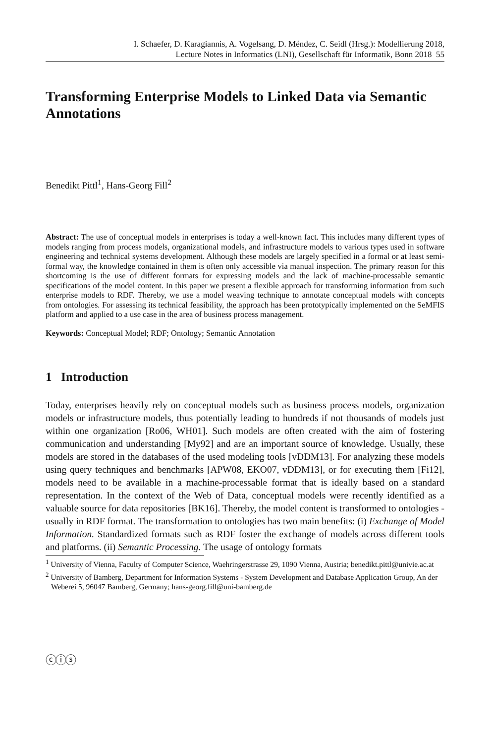I. Schaefer, D. Karagiannis, A. Vogelsang, D. Méndez, C. Seidl (Hrsg.): Modellierung 2018,
Lecture Notes in Informatics (LNI), Gesellschaft für Informatik, Bonn 2018 55
Transforming Enterprise Models to Linked Data via Semantic Annotations
Benedikt Pittl<sup>1</sup>, Hans-Georg Fill<sup>2</sup>
Abstract: The use of conceptual models in enterprises is today a well-known fact. This includes many different types of models ranging from process models, organizational models, and infrastructure models to various types used in software engineering and technical systems development. Although these models are largely specified in a formal or at least semi-formal way, the knowledge contained in them is often only accessible via manual inspection. The primary reason for this shortcoming is the use of different formats for expressing models and the lack of machine-processable semantic specifications of the model content. In this paper we present a flexible approach for transforming information from such enterprise models to RDF. Thereby, we use a model weaving technique to annotate conceptual models with concepts from ontologies. For assessing its technical feasibility, the approach has been prototypically implemented on the SeMFIS platform and applied to a use case in the area of business process management.
Keywords: Conceptual Model; RDF; Ontology; Semantic Annotation
1 Introduction
Today, enterprises heavily rely on conceptual models such as business process models, organization models or infrastructure models, thus potentially leading to hundreds if not thousands of models just within one organization [Ro06, WH01]. Such models are often created with the aim of fostering communication and understanding [My92] and are an important source of knowledge. Usually, these models are stored in the databases of the used modeling tools [vDDM13]. For analyzing these models using query techniques and benchmarks [APW08, EKO07, vDDM13], or for executing them [Fi12], models need to be available in a machine-processable format that is ideally based on a standard representation. In the context of the Web of Data, conceptual models were recently identified as a valuable source for data repositories [BK16]. Thereby, the model content is transformed to ontologies - usually in RDF format. The transformation to ontologies has two main benefits: (i) Exchange of Model Information. Standardized formats such as RDF foster the exchange of models across different tools and platforms. (ii) Semantic Processing. The usage of ontology formats
<sup>1</sup> University of Vienna, Faculty of Computer Science, Waehringerstrasse 29, 1090 Vienna, Austria; benedikt.pittl@univie.ac.at
<sup>2</sup> University of Bamberg, Department for Information Systems - System Development and Database Application Group, An der Weberei 5, 96047 Bamberg, Germany; hans-georg.fill@uni-bamberg.de
ⓒⓘⓢ